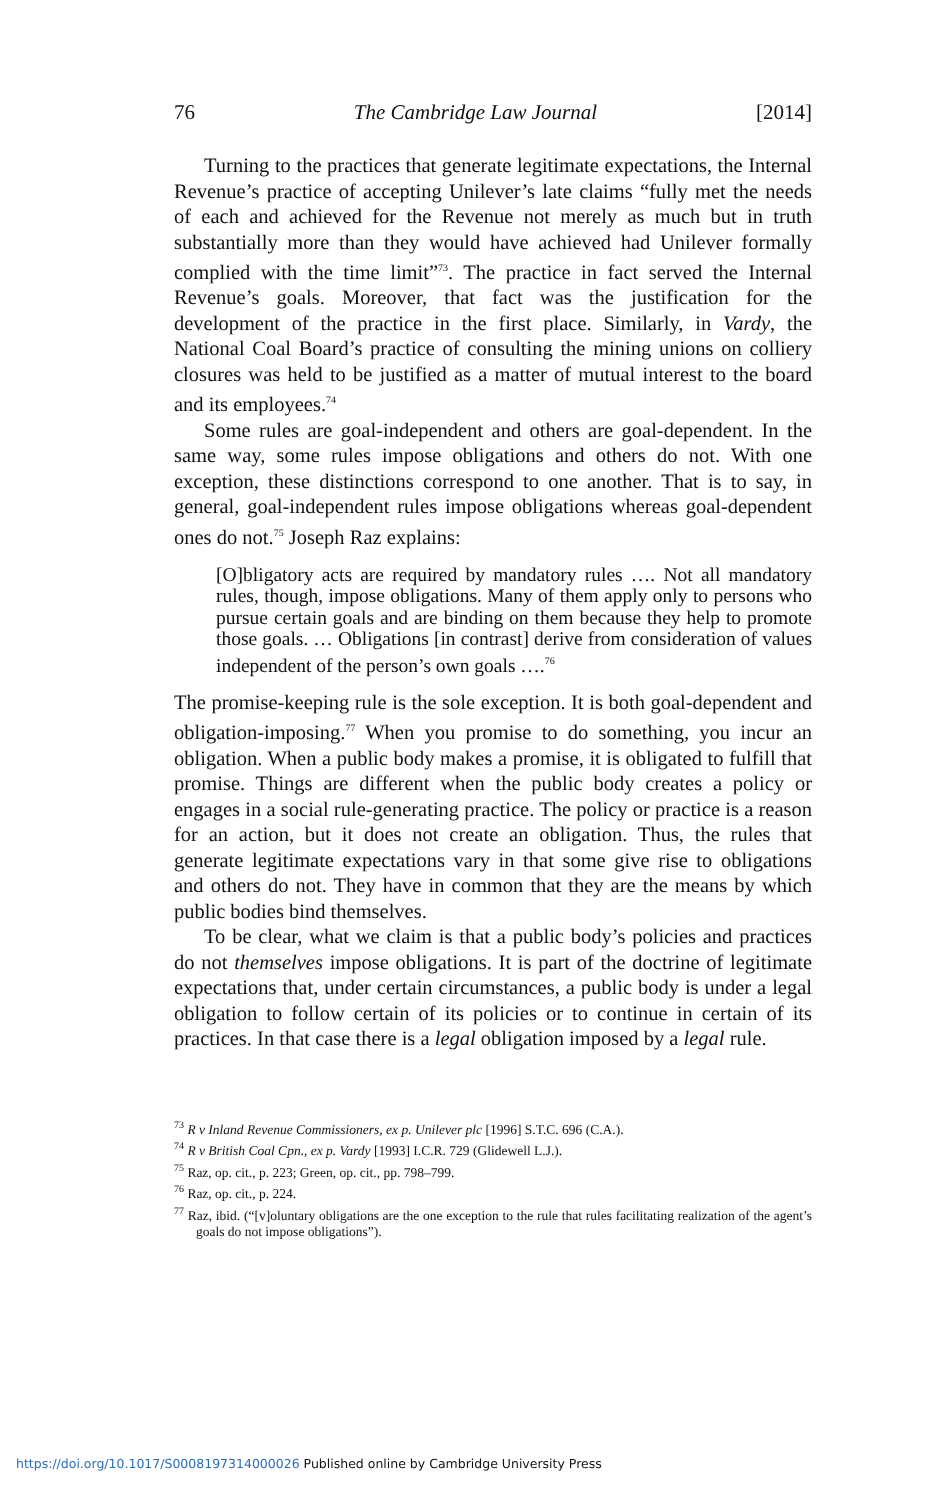76 The Cambridge Law Journal [2014]
Turning to the practices that generate legitimate expectations, the Internal Revenue’s practice of accepting Unilever’s late claims “fully met the needs of each and achieved for the Revenue not merely as much but in truth substantially more than they would have achieved had Unilever formally complied with the time limit”<sup>73</sup>. The practice in fact served the Internal Revenue’s goals. Moreover, that fact was the justification for the development of the practice in the first place. Similarly, in Vardy, the National Coal Board’s practice of consulting the mining unions on colliery closures was held to be justified as a matter of mutual interest to the board and its employees.<sup>74</sup>
Some rules are goal-independent and others are goal-dependent. In the same way, some rules impose obligations and others do not. With one exception, these distinctions correspond to one another. That is to say, in general, goal-independent rules impose obligations whereas goal-dependent ones do not.<sup>75</sup> Joseph Raz explains:
[O]bligatory acts are required by mandatory rules …. Not all mandatory rules, though, impose obligations. Many of them apply only to persons who pursue certain goals and are binding on them because they help to promote those goals. … Obligations [in contrast] derive from consideration of values independent of the person’s own goals ….<sup>76</sup>
The promise-keeping rule is the sole exception. It is both goal-dependent and obligation-imposing.<sup>77</sup> When you promise to do something, you incur an obligation. When a public body makes a promise, it is obligated to fulfill that promise. Things are different when the public body creates a policy or engages in a social rule-generating practice. The policy or practice is a reason for an action, but it does not create an obligation. Thus, the rules that generate legitimate expectations vary in that some give rise to obligations and others do not. They have in common that they are the means by which public bodies bind themselves.
To be clear, what we claim is that a public body’s policies and practices do not themselves impose obligations. It is part of the doctrine of legitimate expectations that, under certain circumstances, a public body is under a legal obligation to follow certain of its policies or to continue in certain of its practices. In that case there is a legal obligation imposed by a legal rule.
<sup>73</sup> R v Inland Revenue Commissioners, ex p. Unilever plc [1996] S.T.C. 696 (C.A.).
<sup>74</sup> R v British Coal Cpn., ex p. Vardy [1993] I.C.R. 729 (Glidewell L.J.).
<sup>75</sup> Raz, op. cit., p. 223; Green, op. cit., pp. 798–799.
<sup>76</sup> Raz, op. cit., p. 224.
<sup>77</sup> Raz, ibid. (“[v]oluntary obligations are the one exception to the rule that rules facilitating realization of the agent’s goals do not impose obligations”).
https://doi.org/10.1017/S0008197314000026 Published online by Cambridge University Press